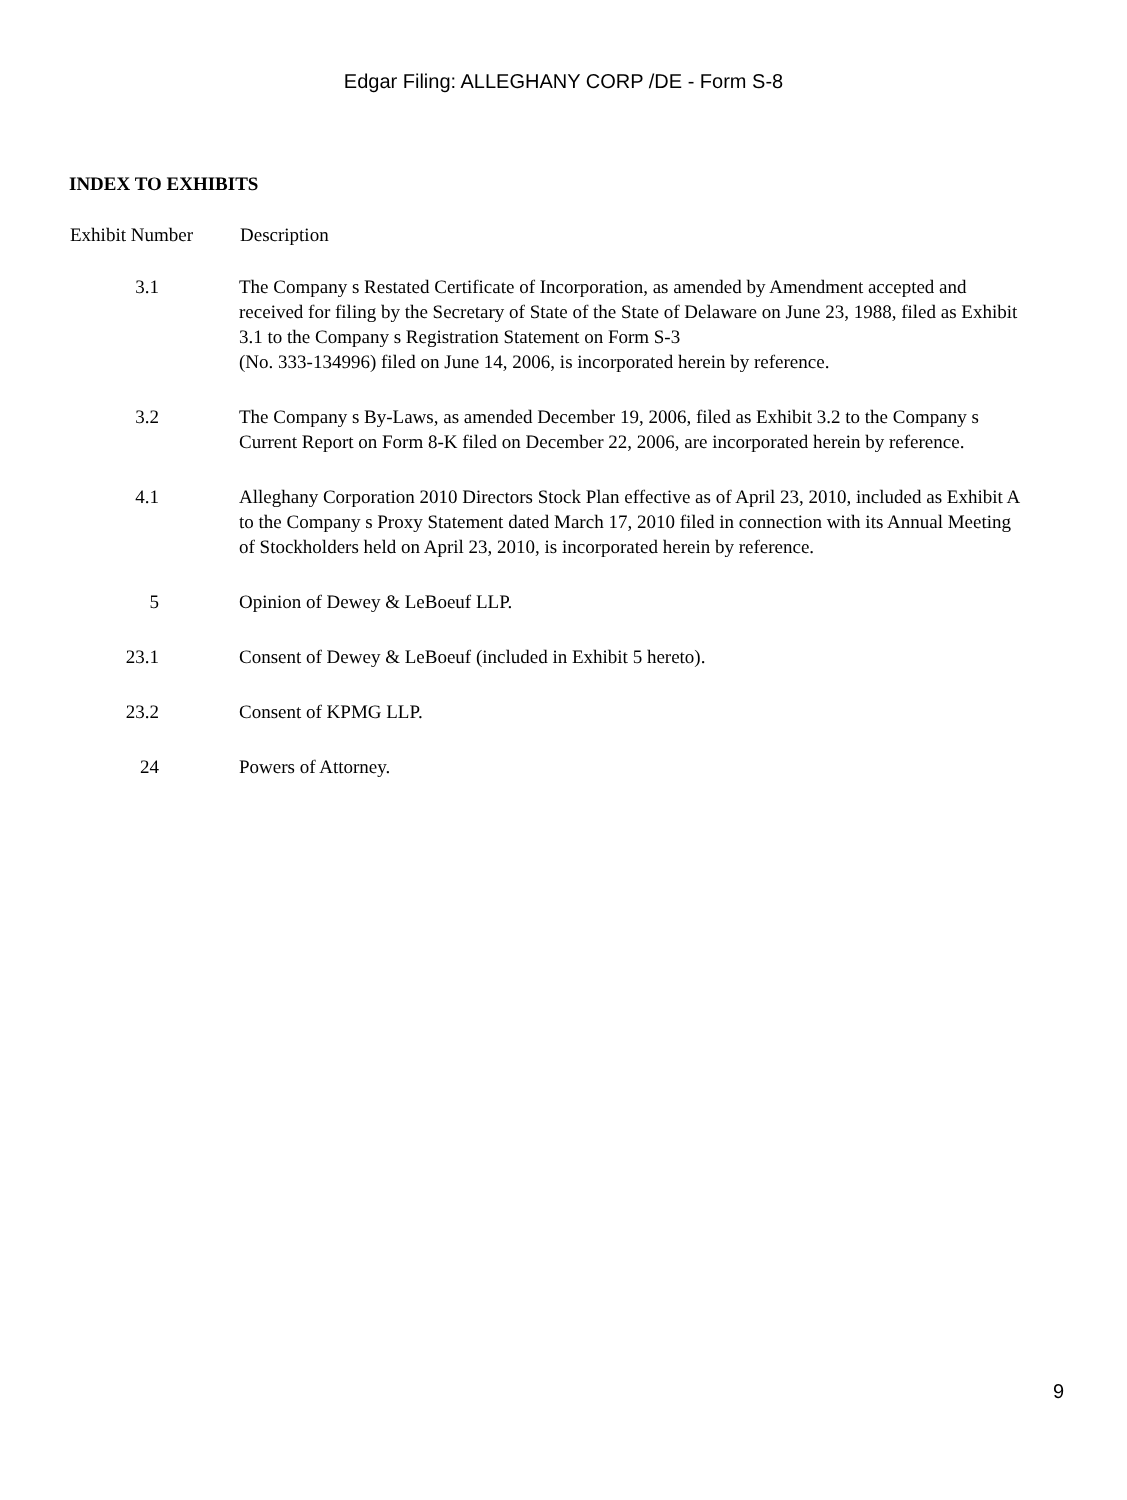Edgar Filing: ALLEGHANY CORP /DE - Form S-8
INDEX TO EXHIBITS
| Exhibit Number | Description |
| --- | --- |
| 3.1 | The Company s Restated Certificate of Incorporation, as amended by Amendment accepted and received for filing by the Secretary of State of the State of Delaware on June 23, 1988, filed as Exhibit 3.1 to the Company s Registration Statement on Form S-3 (No. 333-134996) filed on June 14, 2006, is incorporated herein by reference. |
| 3.2 | The Company s By-Laws, as amended December 19, 2006, filed as Exhibit 3.2 to the Company s Current Report on Form 8-K filed on December 22, 2006, are incorporated herein by reference. |
| 4.1 | Alleghany Corporation 2010 Directors Stock Plan effective as of April 23, 2010, included as Exhibit A to the Company s Proxy Statement dated March 17, 2010 filed in connection with its Annual Meeting of Stockholders held on April 23, 2010, is incorporated herein by reference. |
| 5 | Opinion of Dewey & LeBoeuf LLP. |
| 23.1 | Consent of Dewey & LeBoeuf (included in Exhibit 5 hereto). |
| 23.2 | Consent of KPMG LLP. |
| 24 | Powers of Attorney. |
9